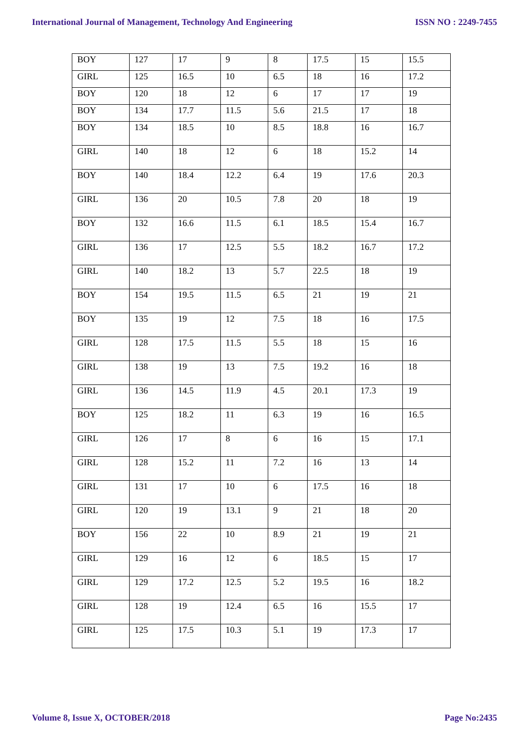International Journal of Management, Technology And Engineering ISSN NO : 2249-7455
| BOY | 127 | 17 | 9 | 8 | 17.5 | 15 | 15.5 |
| GIRL | 125 | 16.5 | 10 | 6.5 | 18 | 16 | 17.2 |
| BOY | 120 | 18 | 12 | 6 | 17 | 17 | 19 |
| BOY | 134 | 17.7 | 11.5 | 5.6 | 21.5 | 17 | 18 |
| BOY | 134 | 18.5 | 10 | 8.5 | 18.8 | 16 | 16.7 |
| GIRL | 140 | 18 | 12 | 6 | 18 | 15.2 | 14 |
| BOY | 140 | 18.4 | 12.2 | 6.4 | 19 | 17.6 | 20.3 |
| GIRL | 136 | 20 | 10.5 | 7.8 | 20 | 18 | 19 |
| BOY | 132 | 16.6 | 11.5 | 6.1 | 18.5 | 15.4 | 16.7 |
| GIRL | 136 | 17 | 12.5 | 5.5 | 18.2 | 16.7 | 17.2 |
| GIRL | 140 | 18.2 | 13 | 5.7 | 22.5 | 18 | 19 |
| BOY | 154 | 19.5 | 11.5 | 6.5 | 21 | 19 | 21 |
| BOY | 135 | 19 | 12 | 7.5 | 18 | 16 | 17.5 |
| GIRL | 128 | 17.5 | 11.5 | 5.5 | 18 | 15 | 16 |
| GIRL | 138 | 19 | 13 | 7.5 | 19.2 | 16 | 18 |
| GIRL | 136 | 14.5 | 11.9 | 4.5 | 20.1 | 17.3 | 19 |
| BOY | 125 | 18.2 | 11 | 6.3 | 19 | 16 | 16.5 |
| GIRL | 126 | 17 | 8 | 6 | 16 | 15 | 17.1 |
| GIRL | 128 | 15.2 | 11 | 7.2 | 16 | 13 | 14 |
| GIRL | 131 | 17 | 10 | 6 | 17.5 | 16 | 18 |
| GIRL | 120 | 19 | 13.1 | 9 | 21 | 18 | 20 |
| BOY | 156 | 22 | 10 | 8.9 | 21 | 19 | 21 |
| GIRL | 129 | 16 | 12 | 6 | 18.5 | 15 | 17 |
| GIRL | 129 | 17.2 | 12.5 | 5.2 | 19.5 | 16 | 18.2 |
| GIRL | 128 | 19 | 12.4 | 6.5 | 16 | 15.5 | 17 |
| GIRL | 125 | 17.5 | 10.3 | 5.1 | 19 | 17.3 | 17 |
Volume 8, Issue X, OCTOBER/2018 Page No:2435